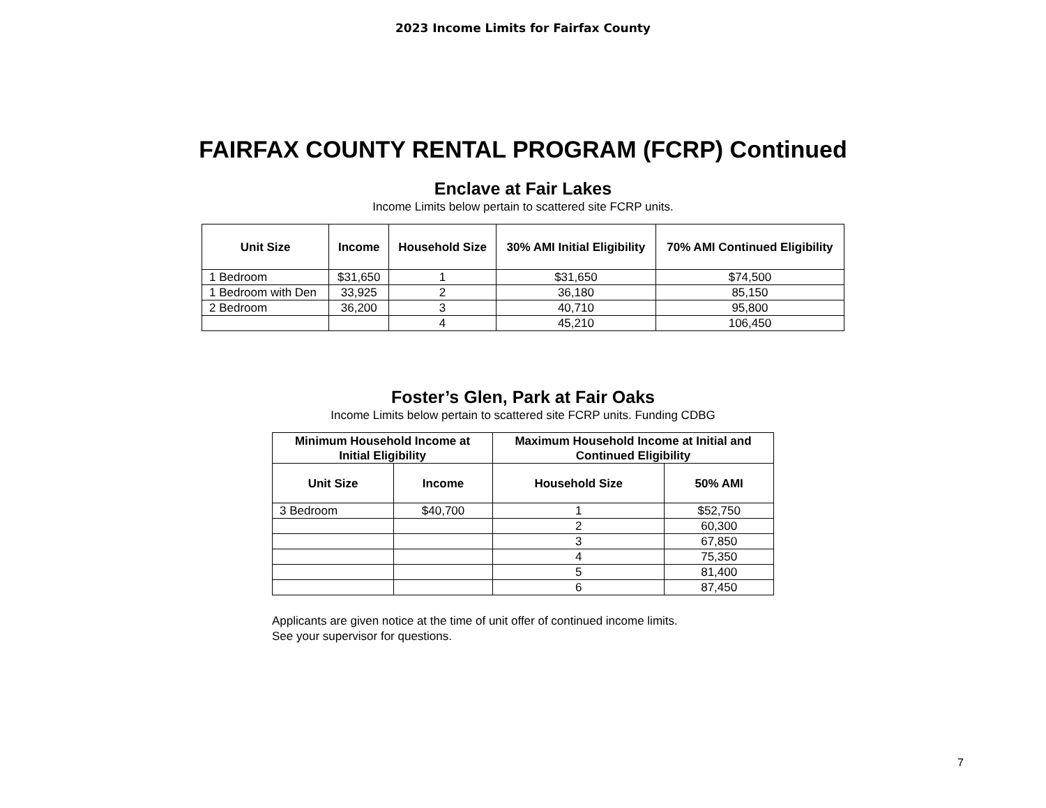2023 Income Limits for Fairfax County
FAIRFAX COUNTY RENTAL PROGRAM (FCRP) Continued
Enclave at Fair Lakes
Income Limits below pertain to scattered site FCRP units.
| Unit Size | Income | Household Size | 30% AMI Initial Eligibility | 70% AMI Continued Eligibility |
| --- | --- | --- | --- | --- |
| 1 Bedroom | $31,650 | 1 | $31,650 | $74,500 |
| 1 Bedroom with Den | 33,925 | 2 | 36,180 | 85,150 |
| 2 Bedroom | 36,200 | 3 | 40,710 | 95,800 |
| | | 4 | 45,210 | 106,450 |
Foster’s Glen, Park at Fair Oaks
Income Limits below pertain to scattered site FCRP units. Funding CDBG
| Minimum Household Income at Initial Eligibility | | Maximum Household Income at Initial and Continued Eligibility | |
| --- | --- | --- | --- |
| Unit Size | Income | Household Size | 50% AMI |
| 3 Bedroom | $40,700 | 1 | $52,750 |
| | | 2 | 60,300 |
| | | 3 | 67,850 |
| | | 4 | 75,350 |
| | | 5 | 81,400 |
| | | 6 | 87,450 |
Applicants are given notice at the time of unit offer of continued income limits.
See your supervisor for questions.
7